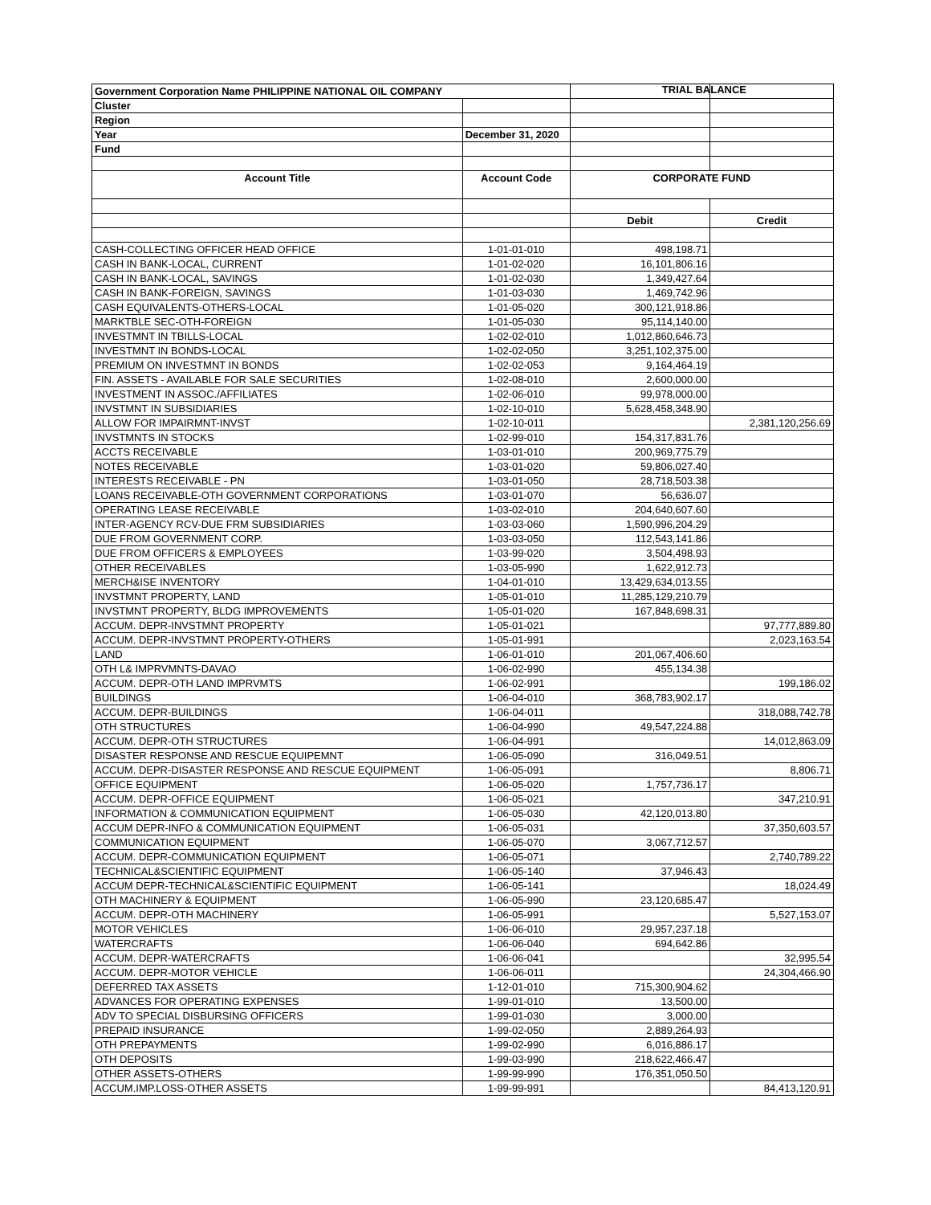TRIAL BALANCE
| Government Corporation Name PHILIPPINE NATIONAL OIL COMPANY | | | |
| Cluster | | | |
| Region | | | |
| Year | December 31, 2020 | | |
| Fund | | | |
| Account Title | Account Code | CORPORATE FUND | |
| | | Debit | Credit |
| CASH-COLLECTING OFFICER HEAD OFFICE | 1-01-01-010 | 498,198.71 | |
| CASH IN BANK-LOCAL, CURRENT | 1-01-02-020 | 16,101,806.16 | |
| CASH IN BANK-LOCAL, SAVINGS | 1-01-02-030 | 1,349,427.64 | |
| CASH IN BANK-FOREIGN, SAVINGS | 1-01-03-030 | 1,469,742.96 | |
| CASH EQUIVALENTS-OTHERS-LOCAL | 1-01-05-020 | 300,121,918.86 | |
| MARKTBLE SEC-OTH-FOREIGN | 1-01-05-030 | 95,114,140.00 | |
| INVESTMNT IN TBILLS-LOCAL | 1-02-02-010 | 1,012,860,646.73 | |
| INVESTMNT IN BONDS-LOCAL | 1-02-02-050 | 3,251,102,375.00 | |
| PREMIUM ON INVESTMNT IN BONDS | 1-02-02-053 | 9,164,464.19 | |
| FIN. ASSETS - AVAILABLE FOR SALE SECURITIES | 1-02-08-010 | 2,600,000.00 | |
| INVESTMENT IN ASSOC./AFFILIATES | 1-02-06-010 | 99,978,000.00 | |
| INVSTMNT IN SUBSIDIARIES | 1-02-10-010 | 5,628,458,348.90 | |
| ALLOW FOR IMPAIRMNT-INVST | 1-02-10-011 | | 2,381,120,256.69 |
| INVSTMNTS IN STOCKS | 1-02-99-010 | 154,317,831.76 | |
| ACCTS RECEIVABLE | 1-03-01-010 | 200,969,775.79 | |
| NOTES RECEIVABLE | 1-03-01-020 | 59,806,027.40 | |
| INTERESTS RECEIVABLE - PN | 1-03-01-050 | 28,718,503.38 | |
| LOANS RECEIVABLE-OTH GOVERNMENT CORPORATIONS | 1-03-01-070 | 56,636.07 | |
| OPERATING LEASE RECEIVABLE | 1-03-02-010 | 204,640,607.60 | |
| INTER-AGENCY RCV-DUE FRM SUBSIDIARIES | 1-03-03-060 | 1,590,996,204.29 | |
| DUE FROM GOVERNMENT CORP. | 1-03-03-050 | 112,543,141.86 | |
| DUE FROM OFFICERS & EMPLOYEES | 1-03-99-020 | 3,504,498.93 | |
| OTHER RECEIVABLES | 1-03-05-990 | 1,622,912.73 | |
| MERCH&ISE INVENTORY | 1-04-01-010 | 13,429,634,013.55 | |
| INVSTMNT PROPERTY, LAND | 1-05-01-010 | 11,285,129,210.79 | |
| INVSTMNT PROPERTY, BLDG IMPROVEMENTS | 1-05-01-020 | 167,848,698.31 | |
| ACCUM. DEPR-INVSTMNT PROPERTY | 1-05-01-021 | | 97,777,889.80 |
| ACCUM. DEPR-INVSTMNT PROPERTY-OTHERS | 1-05-01-991 | | 2,023,163.54 |
| LAND | 1-06-01-010 | 201,067,406.60 | |
| OTH L& IMPRVMNTS-DAVAO | 1-06-02-990 | 455,134.38 | |
| ACCUM. DEPR-OTH LAND IMPRVMTS | 1-06-02-991 | | 199,186.02 |
| BUILDINGS | 1-06-04-010 | 368,783,902.17 | |
| ACCUM. DEPR-BUILDINGS | 1-06-04-011 | | 318,088,742.78 |
| OTH STRUCTURES | 1-06-04-990 | 49,547,224.88 | |
| ACCUM. DEPR-OTH STRUCTURES | 1-06-04-991 | | 14,012,863.09 |
| DISASTER RESPONSE AND RESCUE EQUIPEMNT | 1-06-05-090 | 316,049.51 | |
| ACCUM. DEPR-DISASTER RESPONSE AND RESCUE EQUIPMENT | 1-06-05-091 | | 8,806.71 |
| OFFICE EQUIPMENT | 1-06-05-020 | 1,757,736.17 | |
| ACCUM. DEPR-OFFICE EQUIPMENT | 1-06-05-021 | | 347,210.91 |
| INFORMATION & COMMUNICATION EQUIPMENT | 1-06-05-030 | 42,120,013.80 | |
| ACCUM DEPR-INFO & COMMUNICATION EQUIPMENT | 1-06-05-031 | | 37,350,603.57 |
| COMMUNICATION EQUIPMENT | 1-06-05-070 | 3,067,712.57 | |
| ACCUM. DEPR-COMMUNICATION EQUIPMENT | 1-06-05-071 | | 2,740,789.22 |
| TECHNICAL&SCIENTIFIC EQUIPMENT | 1-06-05-140 | 37,946.43 | |
| ACCUM DEPR-TECHNICAL&SCIENTIFIC EQUIPMENT | 1-06-05-141 | | 18,024.49 |
| OTH MACHINERY & EQUIPMENT | 1-06-05-990 | 23,120,685.47 | |
| ACCUM. DEPR-OTH MACHINERY | 1-06-05-991 | | 5,527,153.07 |
| MOTOR VEHICLES | 1-06-06-010 | 29,957,237.18 | |
| WATERCRAFTS | 1-06-06-040 | 694,642.86 | |
| ACCUM. DEPR-WATERCRAFTS | 1-06-06-041 | | 32,995.54 |
| ACCUM. DEPR-MOTOR VEHICLE | 1-06-06-011 | | 24,304,466.90 |
| DEFERRED TAX ASSETS | 1-12-01-010 | 715,300,904.62 | |
| ADVANCES FOR OPERATING EXPENSES | 1-99-01-010 | 13,500.00 | |
| ADV TO SPECIAL DISBURSING OFFICERS | 1-99-01-030 | 3,000.00 | |
| PREPAID INSURANCE | 1-99-02-050 | 2,889,264.93 | |
| OTH PREPAYMENTS | 1-99-02-990 | 6,016,886.17 | |
| OTH DEPOSITS | 1-99-03-990 | 218,622,466.47 | |
| OTHER ASSETS-OTHERS | 1-99-99-990 | 176,351,050.50 | |
| ACCUM.IMP.LOSS-OTHER ASSETS | 1-99-99-991 | | 84,413,120.91 |